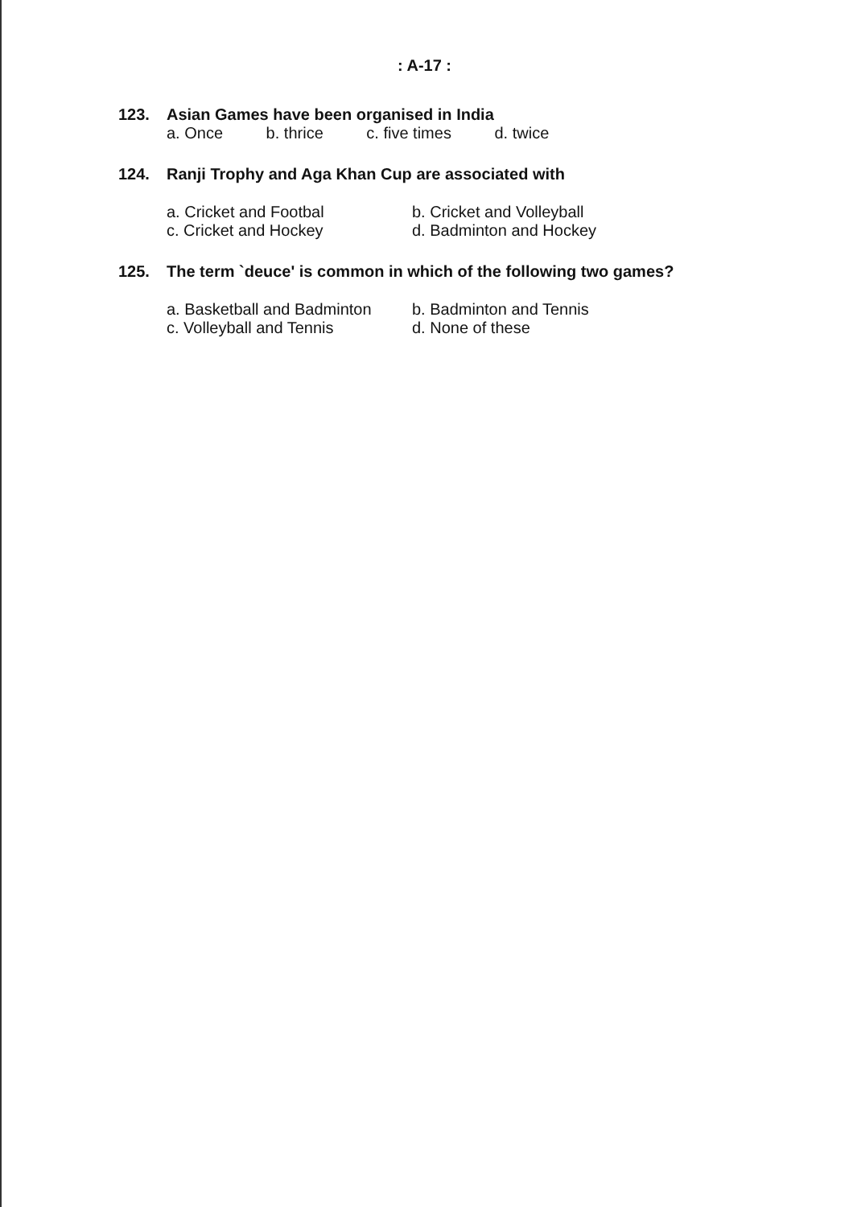: A-17 :
123. Asian Games have been organised in India
a. Once b. thrice c. five times d. twice
124. Ranji Trophy and Aga Khan Cup are associated with
a. Cricket and Footbal b. Cricket and Volleyball
c. Cricket and Hockey d. Badminton and Hockey
125. The term `deuce' is common in which of the following two games?
a. Basketball and Badminton b. Badminton and Tennis
c. Volleyball and Tennis d. None of these